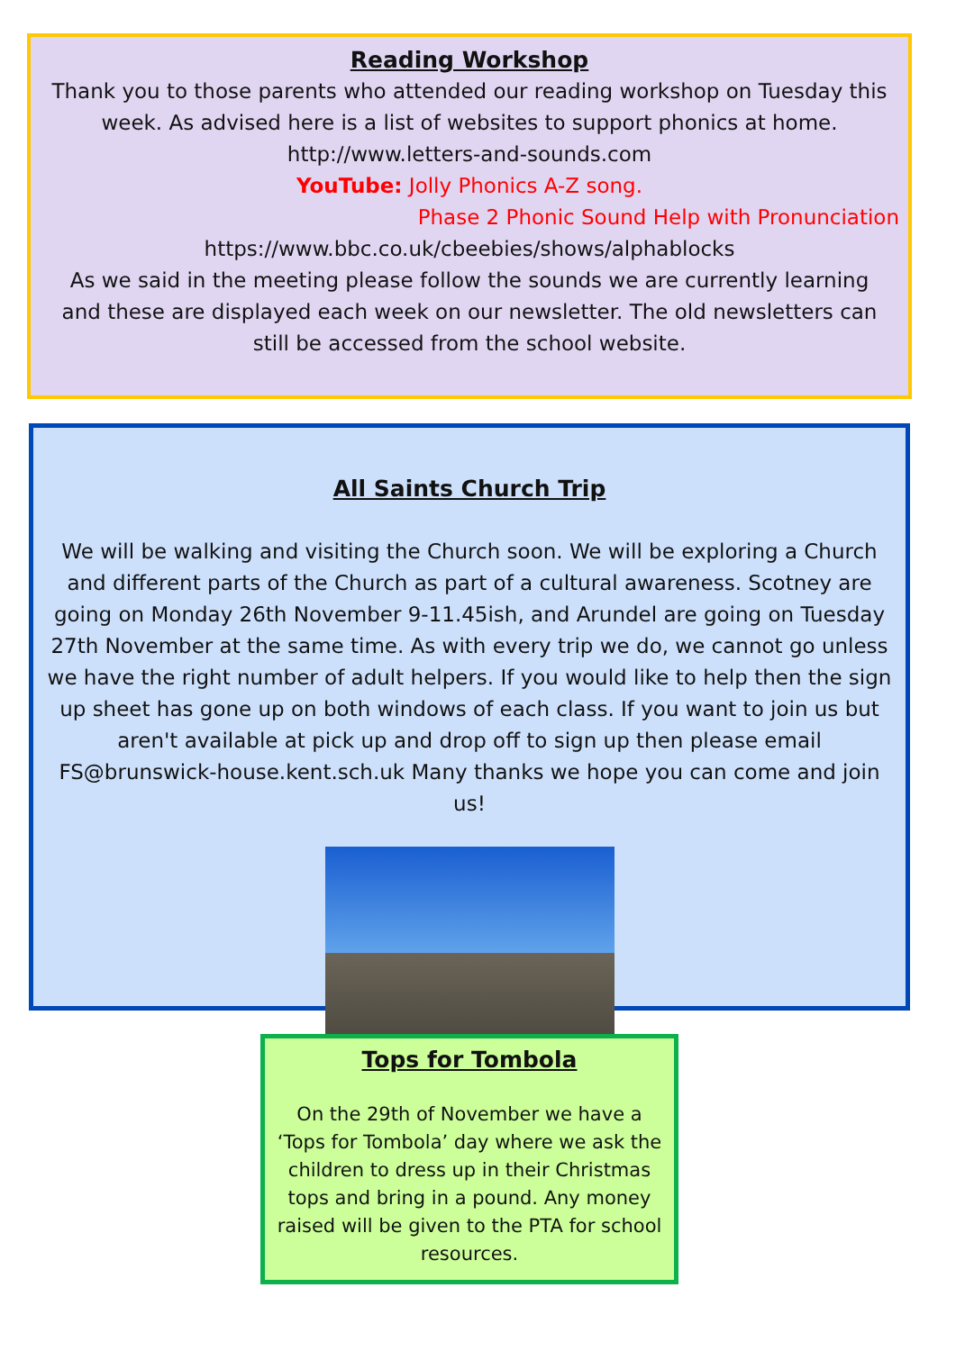Reading Workshop
Thank you to those parents who attended our reading workshop on Tuesday this week. As advised here is a list of websites to support phonics at home.
http://www.letters-and-sounds.com
YouTube: Jolly Phonics A-Z song.
Phase 2 Phonic Sound Help with Pronunciation
https://www.bbc.co.uk/cbeebies/shows/alphablocks
As we said in the meeting please follow the sounds we are currently learning and these are displayed each week on our newsletter. The old newsletters can still be accessed from the school website.
All Saints Church Trip
We will be walking and visiting the Church soon. We will be exploring a Church and different parts of the Church as part of a cultural awareness. Scotney are going on Monday 26th November 9-11.45ish, and Arundel are going on Tuesday 27th November at the same time. As with every trip we do, we cannot go unless we have the right number of adult helpers. If you would like to help then the sign up sheet has gone up on both windows of each class. If you want to join us but aren't available at pick up and drop off to sign up then please email FS@brunswick-house.kent.sch.uk Many thanks we hope you can come and join us!
Tops for Tombola
On the 29th of November we have a ‘Tops for Tombola’ day where we ask the children to dress up in their Christmas tops and bring in a pound. Any money raised will be given to the PTA for school resources.